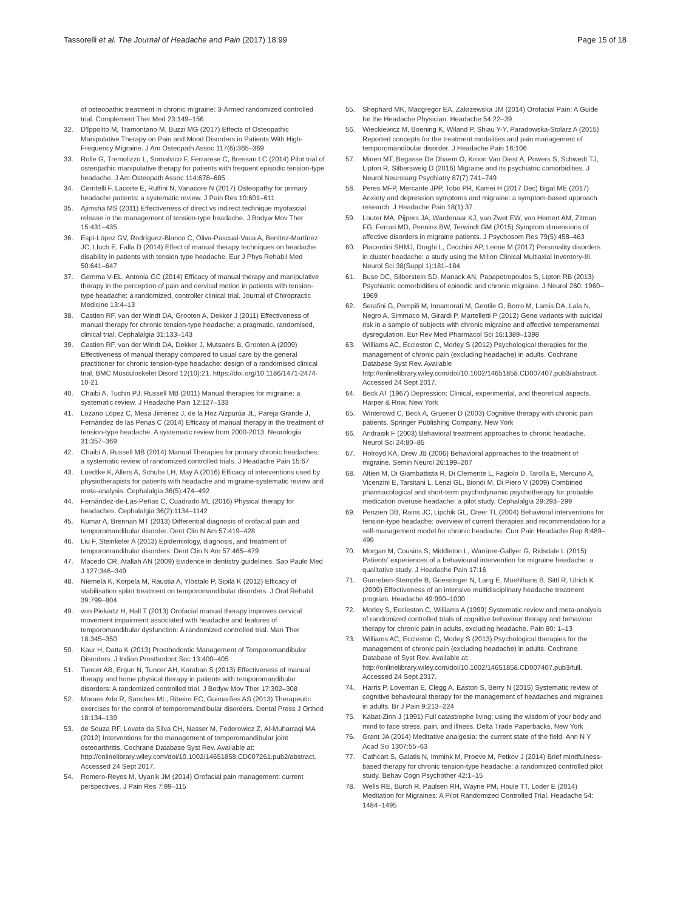Tassorelli et al. The Journal of Headache and Pain (2017) 18:99 Page 15 of 18
of osteopathic treatment in chronic migraine: 3-Armed randomized controlled trial. Complement Ther Med 23:149–156
32. D'Ippolito M, Tramontano M, Buzzi MG (2017) Effects of Osteopathic Manipulative Therapy on Pain and Mood Disorders in Patients With High-Frequency Migraine. J Am Osteopath Assoc 117(6):365–369
33. Rolle G, Tremolizzo L, Somalvico F, Ferrarese C, Bressan LC (2014) Pilot trial of osteopathic manipulative therapy for patients with frequent episodic tension-type headache. J Am Osteopath Assoc 114:678–685
34. Cerritelli F, Lacorte E, Ruffini N, Vanacore N (2017) Osteopathy for primary headache patients: a systematic review. J Pain Res 10:601–611
35. Ajimsha MS (2011) Effectiveness of direct vs indirect technique myofascial release in the management of tension-type headache. J Bodyw Mov Ther 15:431–435
36. Espí-López GV, Rodríguez-Blanco C, Oliva-Pascual-Vaca A, Benítez-Martínez JC, Lluch E, Falla D (2014) Effect of manual therapy techniques on headache disability in patients with tension type headache. Eur J Phys Rehabil Med 50:641–647
37. Gemma V-EL, Antonia GC (2014) Efficacy of manual therapy and manipulative therapy in the perception of pain and cervical motion in patients with tension-type headache: a randomized, controller clinical trial. Journal of Chiropractic Medicine 13:4–13
38. Castien RF, van der Windt DA, Grooten A, Dekker J (2011) Effectiveness of manual therapy for chronic tension-type headache: a pragmatic, randomised, clinical trial. Cephalalgia 31:133–143
39. Castien RF, van der Windt DA, Dekker J, Mutsaers B, Grooten A (2009) Effectiveness of manual therapy compared to usual care by the general practitioner for chronic tension-type headache: design of a randomised clinical trial. BMC Musculoskelet Disord 12(10):21. https://doi.org/10.1186/1471-2474-10-21
40. Chaibi A, Tuchin PJ, Russell MB (2011) Manual therapies for migraine: a systematic review. J Headache Pain 12:127–133
41. Lozano López C, Mesa Jiménez J, de la Hoz Aizpurúa JL, Pareja Grande J, Fernández de las Penas C (2014) Efficacy of manual therapy in the treatment of tension-type headache. A systematic review from 2000-2013. Neurologia 31:357–369
42. Chaibi A, Russell MB (2014) Manual Therapies for primary chronic headaches: a systematic review of randomized controlled trials. J Headache Pain 15:67
43. Luedtke K, Allers A, Schulte LH, May A (2016) Efficacy of interventions used by physiotherapists for patients with headache and migraine-systematic review and meta-analysis. Cephalalgia 36(5):474–492
44. Fernández-de-Las-Peñas C, Cuadrado ML (2016) Physical therapy for headaches. Cephalalgia 36(2):1134–1142
45. Kumar A, Brennan MT (2013) Differential diagnosis of orofacial pain and temporomandibular disorder. Dent Clin N Am 57:419–428
46. Liu F, Steinkeler A (2013) Epidemiology, diagnosis, and treatment of temporomandibular disorders. Dent Clin N Am 57:465–479
47. Macedo CR, Atallah AN (2009) Evidence in dentistry guidelines. Sao Paulo Med J 127:346–349
48. Niemelä K, Korpela M, Raustia A, Ylöstalo P, Sipilä K (2012) Efficacy of stabilisation splint treatment on temporomandibular disorders. J Oral Rehabil 39:799–804
49. von Piekartz H, Hall T (2013) Orofacial manual therapy improves cervical movement impairment associated with headache and features of temporomandibular dysfunction: A randomized controlled trial. Man Ther 18:345–350
50. Kaur H, Datta K (2013) Prosthodontic Management of Temporomandibular Disorders. J Indian Prosthodont Soc 13:400–405
51. Tuncer AB, Ergun N, Tuncer AH, Karahan S (2013) Effectiveness of manual therapy and home physical therapy in patients with temporomandibular disorders: A randomized controlled trial. J Bodyw Mov Ther 17:302–308
52. Moraes Ada R, Sanches ML, Ribeiro EC, Guimarães AS (2013) Therapeutic exercises for the control of temporomandibular disorders. Dental Press J Orthod 18:134–139
53. de Souza RF, Lovato da Silva CH, Nasser M, Fedorowicz Z, Al-Muharraqi MA (2012) Interventions for the management of temporomandibular joint osteoarthritis. Cochrane Database Syst Rev. Available at: http://onlinelibrary.wiley.com/doi/10.1002/14651858.CD007261.pub2/abstract. Accessed 24 Sept 2017.
54. Romero-Reyes M, Uyanik JM (2014) Orofacial pain management: current perspectives. J Pain Res 7:99–115
55. Shephard MK, Macgregor EA, Zakrzewska JM (2014) Orofacial Pain: A Guide for the Headache Physician. Headache 54:22–39
56. Wieckiewicz M, Boening K, Wiland P, Shiau Y-Y, Paradowska-Stolarz A (2015) Reported concepts for the treatment modalities and pain management of temporomandibular disorder. J Headache Pain 16:106
57. Minen MT, Begasse De Dhaem O, Kroon Van Diest A, Powers S, Schwedt TJ, Lipton R, Silbersweig D (2016) Migraine and its psychiatric comorbidities. J Neurol Neurosurg Psychiatry 87(7):741–749
58. Peres MFP, Mercante JPP, Tobo PR, Kamei H (2017 Dec) Bigal ME (2017) Anxiety and depression symptoms and migraine: a symptom-based approach research. J Headache Pain 18(1):37
59. Louter MA, Pijpers JA, Wardenaar KJ, van Zwet EW, van Hemert AM, Zitman FG, Ferrari MD, Penninx BW, Terwindt GM (2015) Symptom dimensions of affective disorders in migraine patients. J Psychosom Res 79(5):458–463
60. Piacentini SHMJ, Draghi L, Cecchini AP, Leone M (2017) Personality disorders in cluster headache: a study using the Millon Clinical Multiaxial Inventory-III. Neurol Sci 38(Suppl 1):181–184
61. Buse DC, Silberstein SD, Manack AN, Papapetropoulos S, Lipton RB (2013) Psychiatric comorbidities of episodic and chronic migraine. J Neurol 260: 1960–1969
62. Serafini G, Pompili M, Innamorati M, Gentile G, Borro M, Lamis DA, Lala N, Negro A, Simmaco M, Girardi P, Martelletti P (2012) Gene variants with suicidal risk in a sample of subjects with chronic migraine and affective temperamental dysregulation. Eur Rev Med Pharmacol Sci 16:1389–1398
63. Williams AC, Eccleston C, Morley S (2012) Psychological therapies for the management of chronic pain (excluding headache) in adults. Cochrane Database Syst Rev. Available http://onlinelibrary.wiley.com/doi/10.1002/14651858.CD007407.pub3/abstract. Accessed 24 Sept 2017.
64. Beck AT (1967) Depression: Clinical, experimental, and theoretical aspects. Harper & Row, New York
65. Winterowd C, Beck A, Gruener D (2003) Cognitive therapy with chronic pain patients. Springer Publishing Company, New York
66. Andrasik F (2003) Behavioral treatment approaches to chronic headache. Neurol Sci 24:80–85
67. Holroyd KA, Drew JB (2006) Behavioral approaches to the treatment of migraine. Semin Neurol 26:199–207
68. Altieri M, Di Giambattista R, Di Clemente L, Fagiolo D, Tarolla E, Mercurio A, Vicenzini E, Tarsitani L, Lenzi GL, Biondi M, Di Piero V (2009) Combined pharmacological and short-term psychodynamic psychotherapy for probable medication overuse headache: a pilot study. Cephalalgia 29:293–299
69. Penzien DB, Rains JC, Lipchik GL, Creer TL (2004) Behavioral interventions for tension-type headache: overview of current therapies and recommendation for a self-management model for chronic headache. Curr Pain Headache Rep 8:489–499
70. Morgan M, Cousins S, Middleton L, Warriner-Gallyer G, Ridsdale L (2015) Patients' experiences of a behavioural intervention for migraine headache: a qualitative study. J Headache Pain 17:16
71. Gunreben-Stempfle B, Griessinger N, Lang E, Muehlhans B, Sittl R, Ulrich K (2009) Effectiveness of an intensive multidisciplinary headache treatment program. Headache 49:990–1000
72. Morley S, Eccleston C, Williams A (1999) Systematic review and meta-analysis of randomized controlled trials of cognitive behaviour therapy and behaviour therapy for chronic pain in adults, excluding headache. Pain 80: 1–13
73. Williams AC, Eccleston C, Morley S (2013) Psychological therapies for the management of chronic pain (excluding headache) in adults. Cochrane Database of Syst Rev. Available at: http://onlinelibrary.wiley.com/doi/10.1002/14651858.CD007407.pub3/full. Accessed 24 Sept 2017.
74. Harris P, Loveman E, Clegg A, Easton S, Berry N (2015) Systematic review of cognitive behavioural therapy for the management of headaches and migraines in adults. Br J Pain 9:213–224
75. Kabat-Zinn J (1991) Full catastrophe living: using the wisdom of your body and mind to face stress, pain, and illness. Delta Trade Paperbacks, New York
76. Grant JA (2014) Meditative analgesia: the current state of the field. Ann N Y Acad Sci 1307:55–63
77. Cathcart S, Galatis N, Immink M, Proeve M, Petkov J (2014) Brief mindfulness-based therapy for chronic tension-type headache: a randomized controlled pilot study. Behav Cogn Psychother 42:1–15
78. Wells RE, Burch R, Paulsen RH, Wayne PM, Houle TT, Loder E (2014) Meditation for Migraines: A Pilot Randomized Controlled Trial. Headache 54: 1484–1495